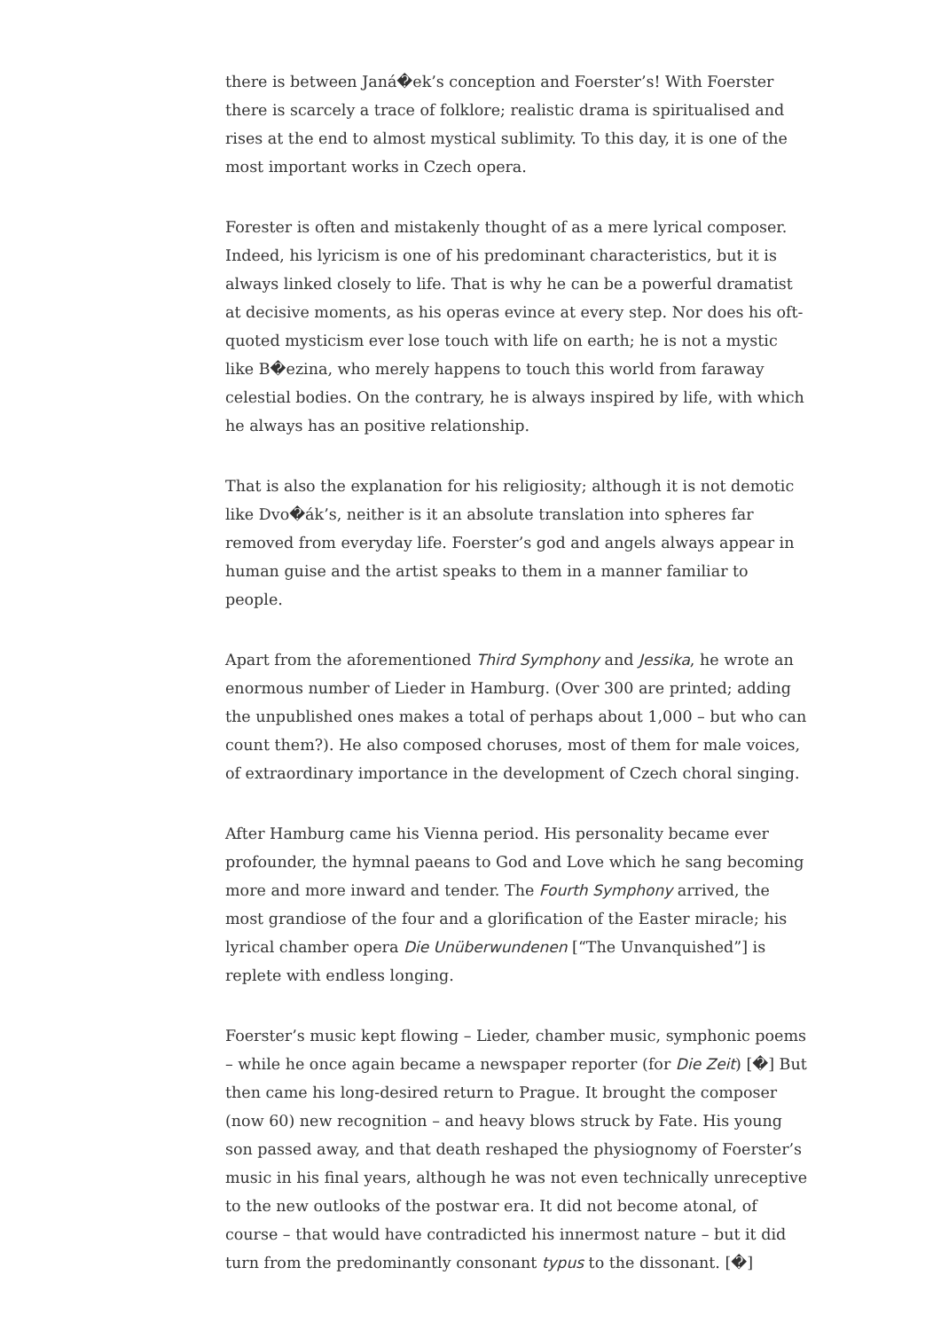there is between Janá�ek’s conception and Foerster’s! With Foerster there is scarcely a trace of folklore; realistic drama is spiritualised and rises at the end to almost mystical sublimity. To this day, it is one of the most important works in Czech opera.
Forester is often and mistakenly thought of as a mere lyrical composer. Indeed, his lyricism is one of his predominant characteristics, but it is always linked closely to life. That is why he can be a powerful dramatist at decisive moments, as his operas evince at every step. Nor does his oft-quoted mysticism ever lose touch with life on earth; he is not a mystic like B�ezina, who merely happens to touch this world from faraway celestial bodies. On the contrary, he is always inspired by life, with which he always has an positive relationship.
That is also the explanation for his religiosity; although it is not demotic like Dvo�ák’s, neither is it an absolute translation into spheres far removed from everyday life. Foerster’s god and angels always appear in human guise and the artist speaks to them in a manner familiar to people.
Apart from the aforementioned Third Symphony and Jessika, he wrote an enormous number of Lieder in Hamburg. (Over 300 are printed; adding the unpublished ones makes a total of perhaps about 1,000 – but who can count them?). He also composed choruses, most of them for male voices, of extraordinary importance in the development of Czech choral singing.
After Hamburg came his Vienna period. His personality became ever profounder, the hymnal paeans to God and Love which he sang becoming more and more inward and tender. The Fourth Symphony arrived, the most grandiose of the four and a glorification of the Easter miracle; his lyrical chamber opera Die Unüberwundenen [“The Unvanquished”] is replete with endless longing.
Foerster’s music kept flowing – Lieder, chamber music, symphonic poems – while he once again became a newspaper reporter (for Die Zeit) [�] But then came his long-desired return to Prague. It brought the composer (now 60) new recognition – and heavy blows struck by Fate. His young son passed away, and that death reshaped the physiognomy of Foerster’s music in his final years, although he was not even technically unreceptive to the new outlooks of the postwar era. It did not become atonal, of course – that would have contradicted his innermost nature – but it did turn from the predominantly consonant typus to the dissonant. [�]